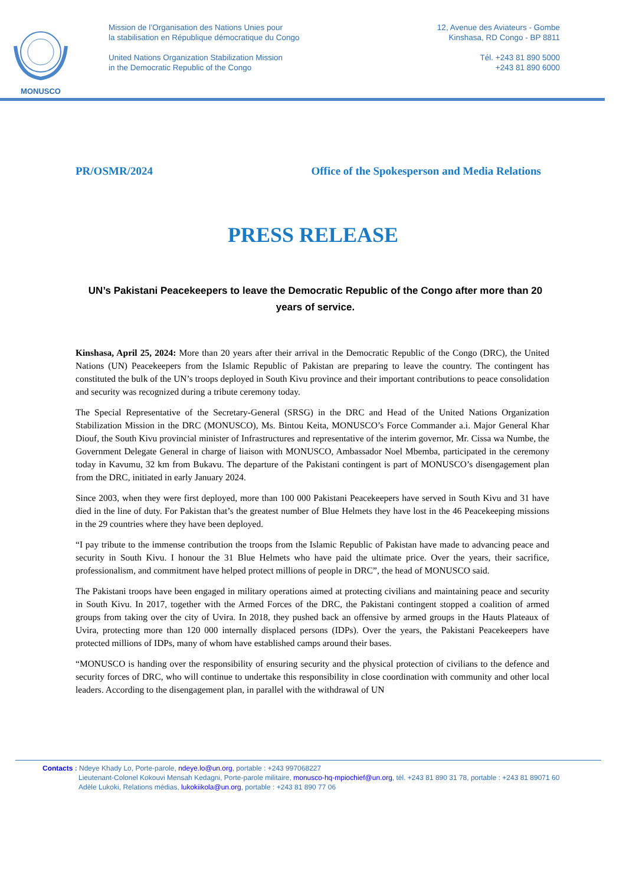MONUSCO
Mission de l’Organisation des Nations Unies pour
la stabilisation en République démocratique du Congo
United Nations Organization Stabilization Mission
in the Democratic Republic of the Congo
12, Avenue des Aviateurs - Gombe
Kinshasa, RD Congo - BP 8811
Tél. +243 81 890 5000
+243 81 890 6000
PR/OSMR/2024 Office of the Spokesperson and Media Relations
PRESS RELEASE
UN’s Pakistani Peacekeepers to leave the Democratic Republic of the Congo after more than 20 years of service.
Kinshasa, April 25, 2024: More than 20 years after their arrival in the Democratic Republic of the Congo (DRC), the United Nations (UN) Peacekeepers from the Islamic Republic of Pakistan are preparing to leave the country. The contingent has constituted the bulk of the UN’s troops deployed in South Kivu province and their important contributions to peace consolidation and security was recognized during a tribute ceremony today.
The Special Representative of the Secretary-General (SRSG) in the DRC and Head of the United Nations Organization Stabilization Mission in the DRC (MONUSCO), Ms. Bintou Keita, MONUSCO’s Force Commander a.i. Major General Khar Diouf, the South Kivu provincial minister of Infrastructures and representative of the interim governor, Mr. Cissa wa Numbe, the Government Delegate General in charge of liaison with MONUSCO, Ambassador Noel Mbemba, participated in the ceremony today in Kavumu, 32 km from Bukavu. The departure of the Pakistani contingent is part of MONUSCO’s disengagement plan from the DRC, initiated in early January 2024.
Since 2003, when they were first deployed, more than 100 000 Pakistani Peacekeepers have served in South Kivu and 31 have died in the line of duty. For Pakistan that’s the greatest number of Blue Helmets they have lost in the 46 Peacekeeping missions in the 29 countries where they have been deployed.
“I pay tribute to the immense contribution the troops from the Islamic Republic of Pakistan have made to advancing peace and security in South Kivu. I honour the 31 Blue Helmets who have paid the ultimate price. Over the years, their sacrifice, professionalism, and commitment have helped protect millions of people in DRC”, the head of MONUSCO said.
The Pakistani troops have been engaged in military operations aimed at protecting civilians and maintaining peace and security in South Kivu. In 2017, together with the Armed Forces of the DRC, the Pakistani contingent stopped a coalition of armed groups from taking over the city of Uvira. In 2018, they pushed back an offensive by armed groups in the Hauts Plateaux of Uvira, protecting more than 120 000 internally displaced persons (IDPs). Over the years, the Pakistani Peacekeepers have protected millions of IDPs, many of whom have established camps around their bases.
“MONUSCO is handing over the responsibility of ensuring security and the physical protection of civilians to the defence and security forces of DRC, who will continue to undertake this responsibility in close coordination with community and other local leaders. According to the disengagement plan, in parallel with the withdrawal of UN
Contacts : Ndeye Khady Lo, Porte-parole, ndeye.lo@un.org, portable : +243 997068227
Lieutenant-Colonel Kokouvi Mensah Kedagni, Porte-parole militaire, monusco-hq-mpiochief@un.org, tél. +243 81 890 31 78, portable : +243 81 89071 60
Adèle Lukoki, Relations médias, lukokiikola@un.org, portable : +243 81 890 77 06